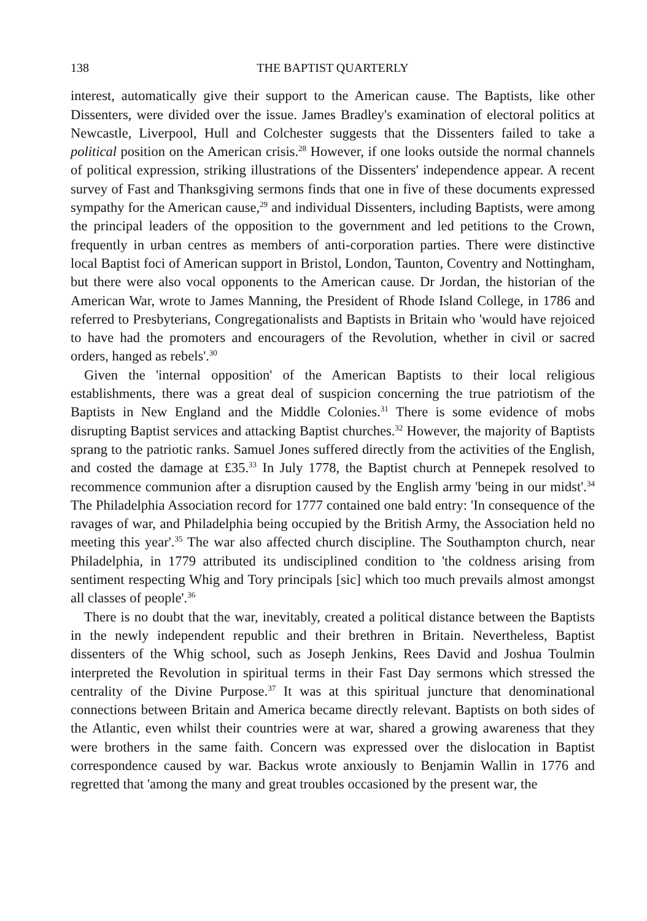138 THE BAPTIST QUARTERLY
interest, automatically give their support to the American cause. The Baptists, like other Dissenters, were divided over the issue. James Bradley's examination of electoral politics at Newcastle, Liverpool, Hull and Colchester suggests that the Dissenters failed to take a political position on the American crisis.<sup>28</sup> However, if one looks outside the normal channels of political expression, striking illustrations of the Dissenters' independence appear. A recent survey of Fast and Thanksgiving sermons finds that one in five of these documents expressed sympathy for the American cause,<sup>29</sup> and individual Dissenters, including Baptists, were among the principal leaders of the opposition to the government and led petitions to the Crown, frequently in urban centres as members of anti-corporation parties. There were distinctive local Baptist foci of American support in Bristol, London, Taunton, Coventry and Nottingham, but there were also vocal opponents to the American cause. Dr Jordan, the historian of the American War, wrote to James Manning, the President of Rhode Island College, in 1786 and referred to Presbyterians, Congregationalists and Baptists in Britain who 'would have rejoiced to have had the promoters and encouragers of the Revolution, whether in civil or sacred orders, hanged as rebels'.<sup>30</sup>
Given the 'internal opposition' of the American Baptists to their local religious establishments, there was a great deal of suspicion concerning the true patriotism of the Baptists in New England and the Middle Colonies.<sup>31</sup> There is some evidence of mobs disrupting Baptist services and attacking Baptist churches.<sup>32</sup> However, the majority of Baptists sprang to the patriotic ranks. Samuel Jones suffered directly from the activities of the English, and costed the damage at £35.<sup>33</sup> In July 1778, the Baptist church at Pennepek resolved to recommence communion after a disruption caused by the English army 'being in our midst'.<sup>34</sup> The Philadelphia Association record for 1777 contained one bald entry: 'In consequence of the ravages of war, and Philadelphia being occupied by the British Army, the Association held no meeting this year'.<sup>35</sup> The war also affected church discipline. The Southampton church, near Philadelphia, in 1779 attributed its undisciplined condition to 'the coldness arising from sentiment respecting Whig and Tory principals [sic] which too much prevails almost amongst all classes of people'.<sup>36</sup>
There is no doubt that the war, inevitably, created a political distance between the Baptists in the newly independent republic and their brethren in Britain. Nevertheless, Baptist dissenters of the Whig school, such as Joseph Jenkins, Rees David and Joshua Toulmin interpreted the Revolution in spiritual terms in their Fast Day sermons which stressed the centrality of the Divine Purpose.<sup>37</sup> It was at this spiritual juncture that denominational connections between Britain and America became directly relevant. Baptists on both sides of the Atlantic, even whilst their countries were at war, shared a growing awareness that they were brothers in the same faith. Concern was expressed over the dislocation in Baptist correspondence caused by war. Backus wrote anxiously to Benjamin Wallin in 1776 and regretted that 'among the many and great troubles occasioned by the present war, the